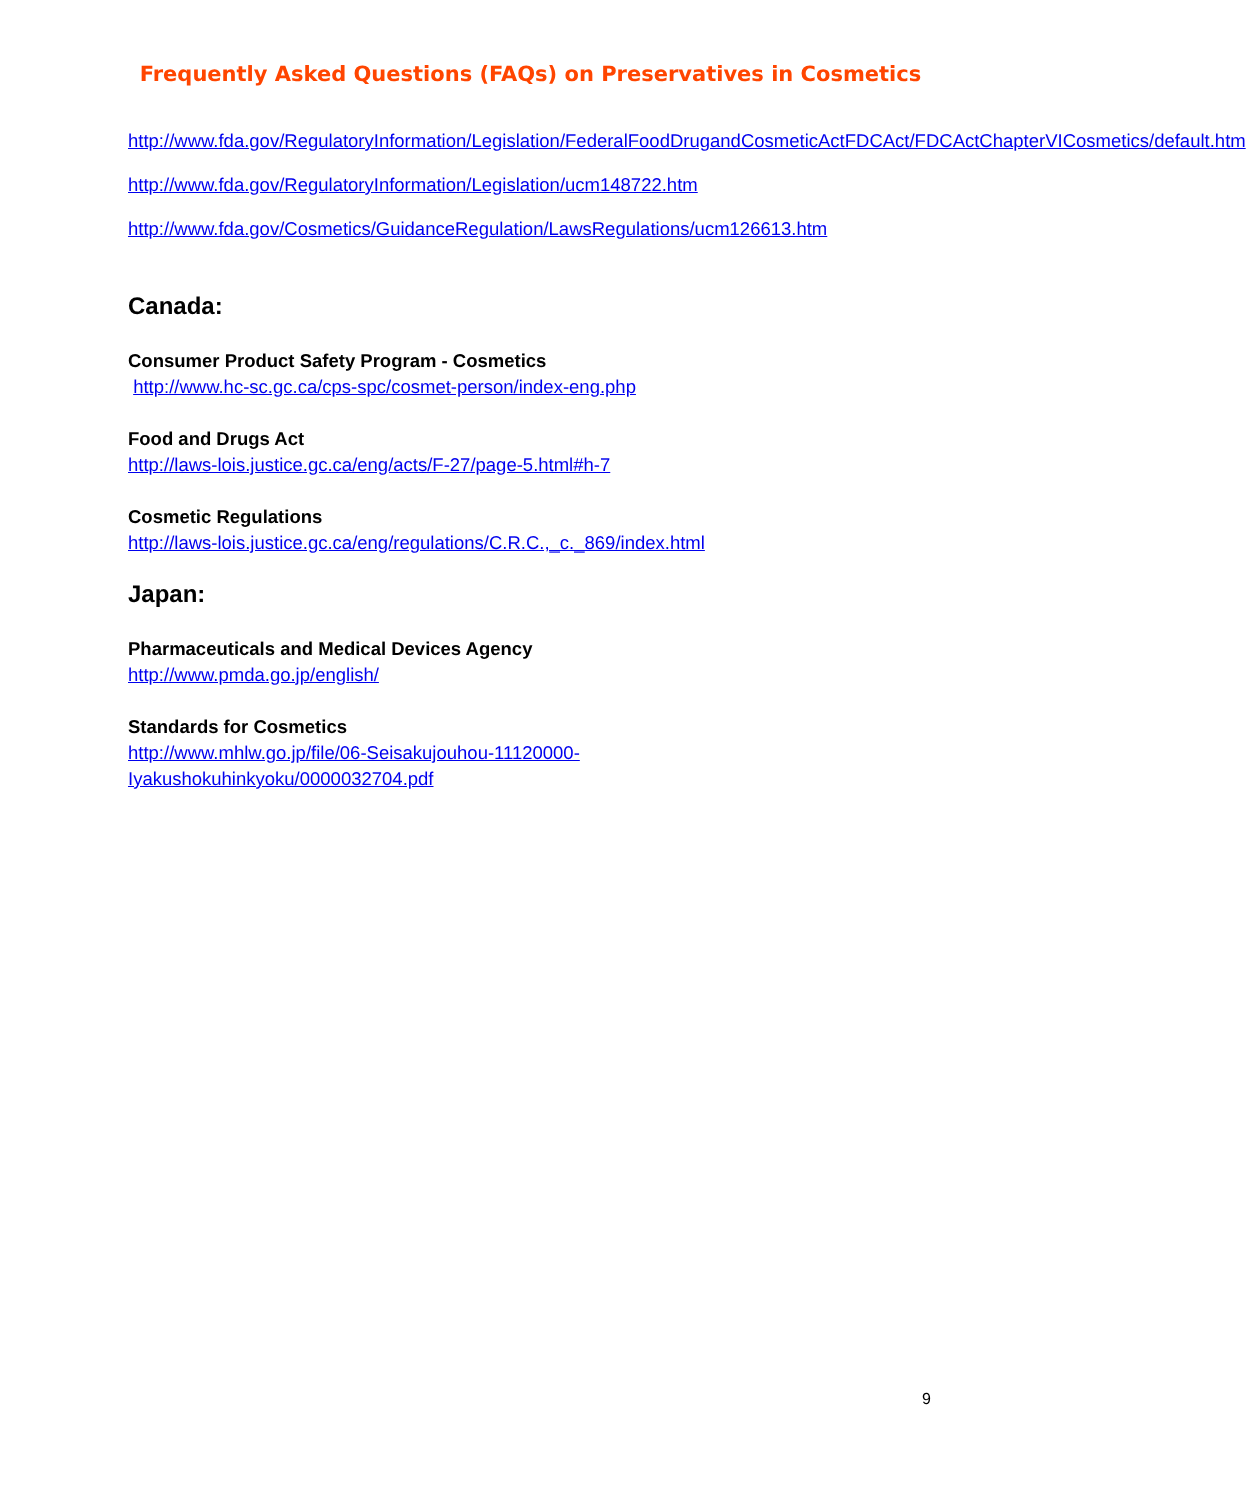Frequently Asked Questions (FAQs) on Preservatives in Cosmetics
http://www.fda.gov/RegulatoryInformation/Legislation/FederalFoodDrugandCosmeticActFDCAct/FDCActChapterVICosmetics/default.htm
http://www.fda.gov/RegulatoryInformation/Legislation/ucm148722.htm
http://www.fda.gov/Cosmetics/GuidanceRegulation/LawsRegulations/ucm126613.htm
Canada:
Consumer Product Safety Program - Cosmetics
http://www.hc-sc.gc.ca/cps-spc/cosmet-person/index-eng.php
Food and Drugs Act
http://laws-lois.justice.gc.ca/eng/acts/F-27/page-5.html#h-7
Cosmetic Regulations
http://laws-lois.justice.gc.ca/eng/regulations/C.R.C.,_c._869/index.html
Japan:
Pharmaceuticals and Medical Devices Agency
http://www.pmda.go.jp/english/
Standards for Cosmetics
http://www.mhlw.go.jp/file/06-Seisakujouhou-11120000-
Iyakushokuhinkyoku/0000032704.pdf
9